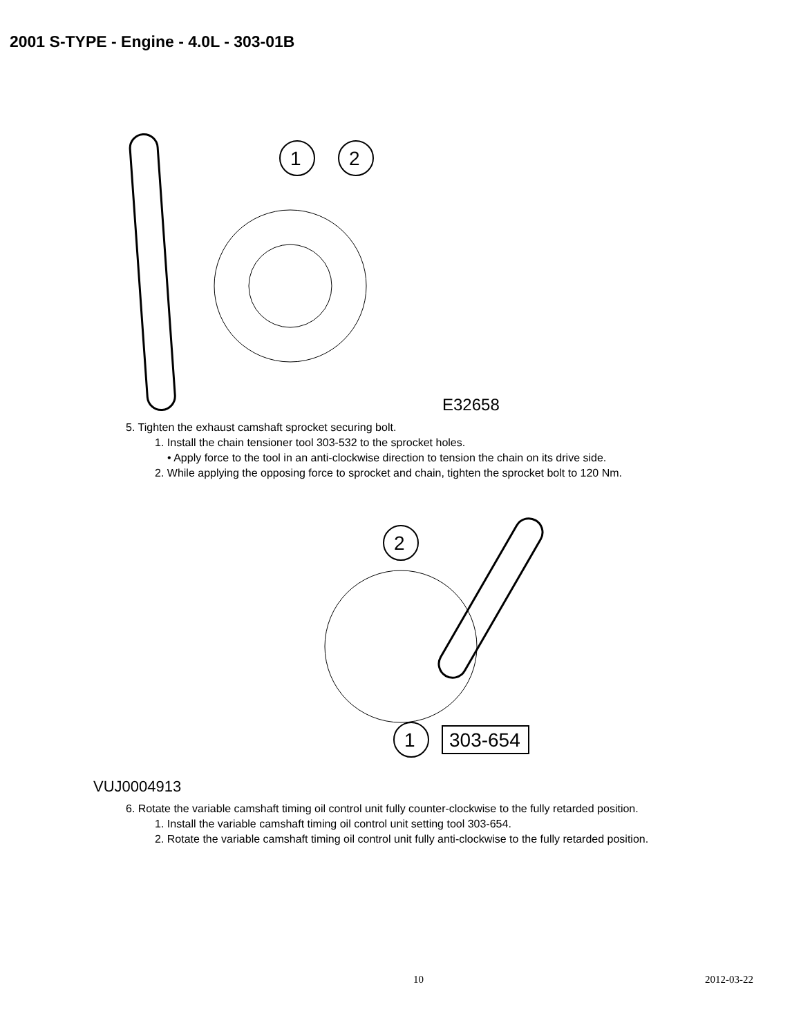2001 S-TYPE - Engine - 4.0L - 303-01B
1
2
E32658
5. Tighten the exhaust camshaft sprocket securing bolt.
1. Install the chain tensioner tool 303-532 to the sprocket holes.
• Apply force to the tool in an anti-clockwise direction to tension the chain on its drive side.
2. While applying the opposing force to sprocket and chain, tighten the sprocket bolt to 120 Nm.
2
1
303-654
VUJ0004913
6. Rotate the variable camshaft timing oil control unit fully counter-clockwise to the fully retarded position.
1. Install the variable camshaft timing oil control unit setting tool 303-654.
2. Rotate the variable camshaft timing oil control unit fully anti-clockwise to the fully retarded position.
10 2012-03-22